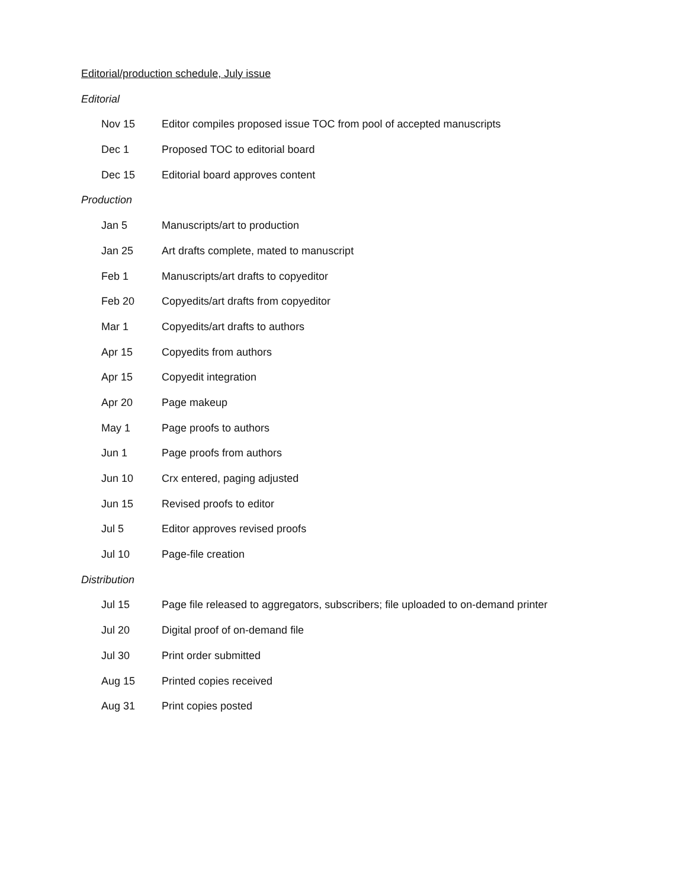Editorial/production schedule, July issue
Editorial
Nov 15 Editor compiles proposed issue TOC from pool of accepted manuscripts
Dec 1 Proposed TOC to editorial board
Dec 15 Editorial board approves content
Production
Jan 5 Manuscripts/art to production
Jan 25 Art drafts complete, mated to manuscript
Feb 1 Manuscripts/art drafts to copyeditor
Feb 20 Copyedits/art drafts from copyeditor
Mar 1 Copyedits/art drafts to authors
Apr 15 Copyedits from authors
Apr 15 Copyedit integration
Apr 20 Page makeup
May 1 Page proofs to authors
Jun 1 Page proofs from authors
Jun 10 Crx entered, paging adjusted
Jun 15 Revised proofs to editor
Jul 5 Editor approves revised proofs
Jul 10 Page-file creation
Distribution
Jul 15 Page file released to aggregators, subscribers; file uploaded to on-demand printer
Jul 20 Digital proof of on-demand file
Jul 30 Print order submitted
Aug 15 Printed copies received
Aug 31 Print copies posted